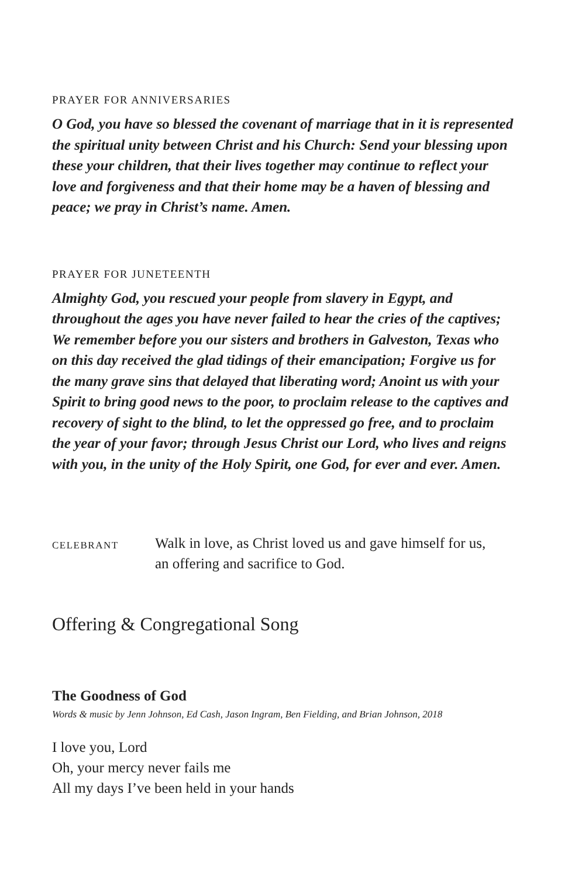PRAYER FOR ANNIVERSARIES
O God, you have so blessed the covenant of marriage that in it is represented the spiritual unity between Christ and his Church: Send your blessing upon these your children, that their lives together may continue to reflect your love and forgiveness and that their home may be a haven of blessing and peace; we pray in Christ’s name. Amen.
PRAYER FOR JUNETEENTH
Almighty God, you rescued your people from slavery in Egypt, and throughout the ages you have never failed to hear the cries of the captives; We remember before you our sisters and brothers in Galveston, Texas who on this day received the glad tidings of their emancipation; Forgive us for the many grave sins that delayed that liberating word; Anoint us with your Spirit to bring good news to the poor, to proclaim release to the captives and recovery of sight to the blind, to let the oppressed go free, and to proclaim the year of your favor; through Jesus Christ our Lord, who lives and reigns with you, in the unity of the Holy Spirit, one God, for ever and ever. Amen.
CELEBRANT
Walk in love, as Christ loved us and gave himself for us,
an offering and sacrifice to God.
Offering & Congregational Song
The Goodness of God
Words & music by Jenn Johnson, Ed Cash, Jason Ingram, Ben Fielding, and Brian Johnson, 2018
I love you, Lord
Oh, your mercy never fails me
All my days I’ve been held in your hands